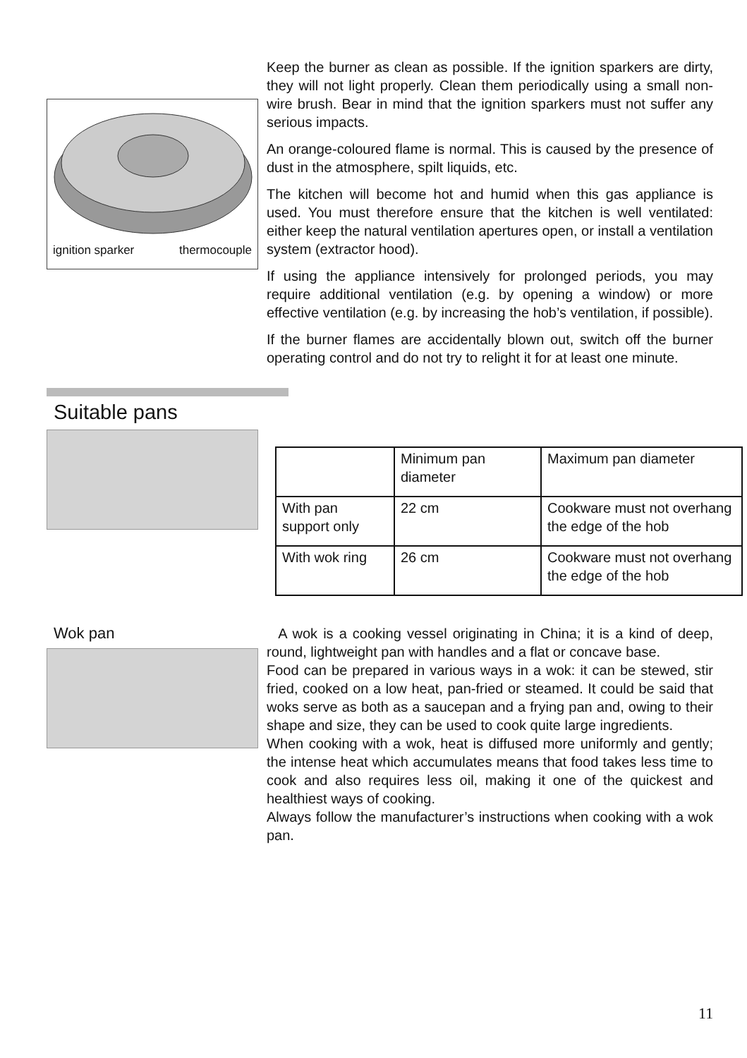ignition sparker thermocouple
Keep the burner as clean as possible. If the ignition sparkers are dirty, they will not light properly. Clean them periodically using a small non-wire brush. Bear in mind that the ignition sparkers must not suffer any serious impacts.
An orange-coloured flame is normal. This is caused by the presence of dust in the atmosphere, spilt liquids, etc.
The kitchen will become hot and humid when this gas appliance is used. You must therefore ensure that the kitchen is well ventilated: either keep the natural ventilation apertures open, or install a ventilation system (extractor hood).
If using the appliance intensively for prolonged periods, you may require additional ventilation (e.g. by opening a window) or more effective ventilation (e.g. by increasing the hob’s ventilation, if possible).
If the burner flames are accidentally blown out, switch off the burner operating control and do not try to relight it for at least one minute.
Suitable pans
| | Minimum pan diameter | Maximum pan diameter |
| With pan support only | 22 cm | Cookware must not overhang the edge of the hob |
| With wok ring | 26 cm | Cookware must not overhang the edge of the hob |
Wok pan
A wok is a cooking vessel originating in China; it is a kind of deep, round, lightweight pan with handles and a flat or concave base.
Food can be prepared in various ways in a wok: it can be stewed, stir fried, cooked on a low heat, pan-fried or steamed. It could be said that woks serve as both as a saucepan and a frying pan and, owing to their shape and size, they can be used to cook quite large ingredients.
When cooking with a wok, heat is diffused more uniformly and gently; the intense heat which accumulates means that food takes less time to cook and also requires less oil, making it one of the quickest and healthiest ways of cooking.
Always follow the manufacturer’s instructions when cooking with a wok pan.
11